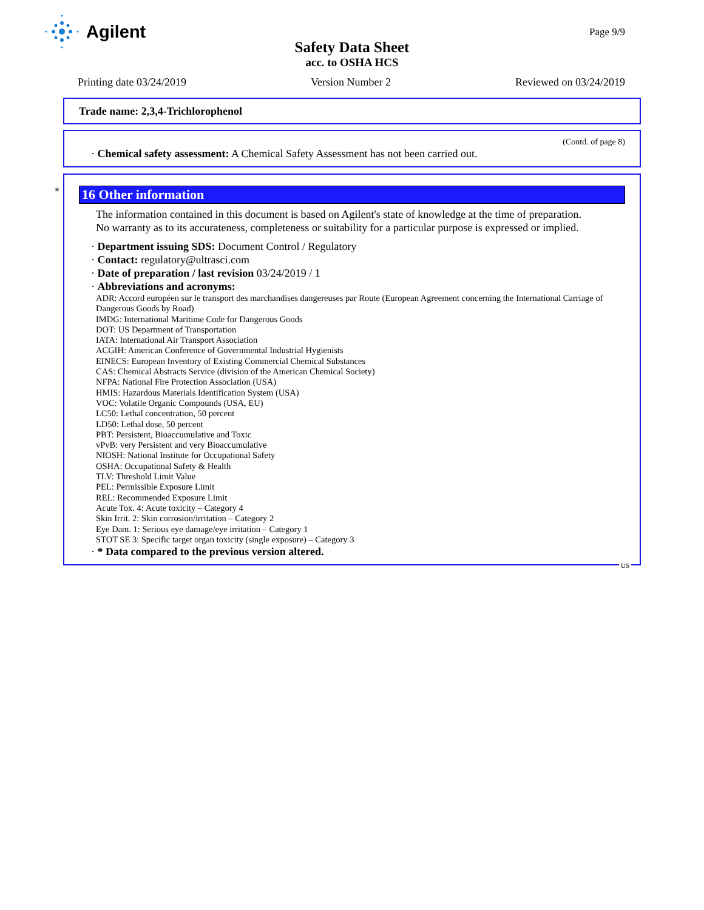Agilent
Page 9/9
Safety Data Sheet
acc. to OSHA HCS
Printing date 03/24/2019 Version Number 2 Reviewed on 03/24/2019
Trade name: 2,3,4-Trichlorophenol
(Contd. of page 8)
· Chemical safety assessment: A Chemical Safety Assessment has not been carried out.
*
16 Other information
The information contained in this document is based on Agilent's state of knowledge at the time of preparation.
No warranty as to its accurateness, completeness or suitability for a particular purpose is expressed or implied.
· Department issuing SDS: Document Control / Regulatory
· Contact: regulatory@ultrasci.com
· Date of preparation / last revision 03/24/2019 / 1
· Abbreviations and acronyms:
ADR: Accord européen sur le transport des marchandises dangereuses par Route (European Agreement concerning the International Carriage of Dangerous Goods by Road)
IMDG: International Maritime Code for Dangerous Goods
DOT: US Department of Transportation
IATA: International Air Transport Association
ACGIH: American Conference of Governmental Industrial Hygienists
EINECS: European Inventory of Existing Commercial Chemical Substances
CAS: Chemical Abstracts Service (division of the American Chemical Society)
NFPA: National Fire Protection Association (USA)
HMIS: Hazardous Materials Identification System (USA)
VOC: Volatile Organic Compounds (USA, EU)
LC50: Lethal concentration, 50 percent
LD50: Lethal dose, 50 percent
PBT: Persistent, Bioaccumulative and Toxic
vPvB: very Persistent and very Bioaccumulative
NIOSH: National Institute for Occupational Safety
OSHA: Occupational Safety & Health
TLV: Threshold Limit Value
PEL: Permissible Exposure Limit
REL: Recommended Exposure Limit
Acute Tox. 4: Acute toxicity – Category 4
Skin Irrit. 2: Skin corrosion/irritation – Category 2
Eye Dam. 1: Serious eye damage/eye irritation – Category 1
STOT SE 3: Specific target organ toxicity (single exposure) – Category 3
· * Data compared to the previous version altered.
US